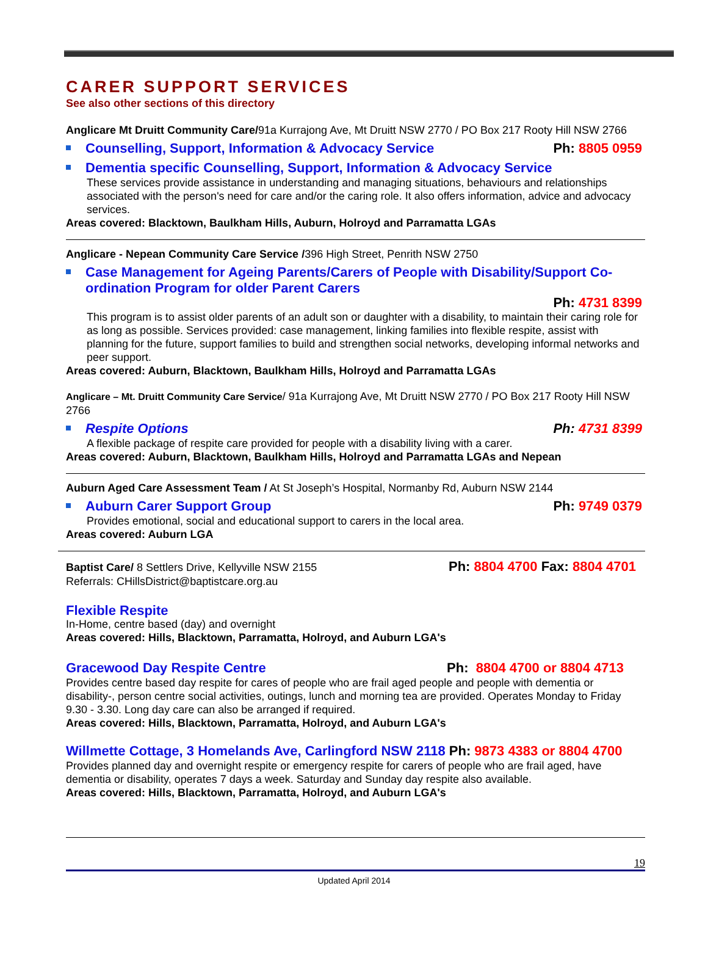CARER SUPPORT SERVICES
See also other sections of this directory
Anglicare Mt Druitt Community Care/91a Kurrajong Ave, Mt Druitt NSW 2770 / PO Box 217 Rooty Hill NSW 2766
Counselling, Support, Information & Advocacy Service Ph: 8805 0959
Dementia specific Counselling, Support, Information & Advocacy Service
These services provide assistance in understanding and managing situations, behaviours and relationships associated with the person's need for care and/or the caring role. It also offers information, advice and advocacy services.
Areas covered: Blacktown, Baulkham Hills, Auburn, Holroyd and Parramatta LGAs
Anglicare - Nepean Community Care Service /396 High Street, Penrith NSW 2750
Case Management for Ageing Parents/Carers of People with Disability/Support Co-ordination Program for older Parent Carers
Ph: 4731 8399
This program is to assist older parents of an adult son or daughter with a disability, to maintain their caring role for as long as possible. Services provided: case management, linking families into flexible respite, assist with planning for the future, support families to build and strengthen social networks, developing informal networks and peer support.
Areas covered: Auburn, Blacktown, Baulkham Hills, Holroyd and Parramatta LGAs
Anglicare – Mt. Druitt Community Care Service/ 91a Kurrajong Ave, Mt Druitt NSW 2770 / PO Box 217 Rooty Hill NSW 2766
Respite Options Ph: 4731 8399
A flexible package of respite care provided for people with a disability living with a carer.
Areas covered: Auburn, Blacktown, Baulkham Hills, Holroyd and Parramatta LGAs and Nepean
Auburn Aged Care Assessment Team / At St Joseph’s Hospital, Normanby Rd, Auburn NSW 2144
Auburn Carer Support Group Ph: 9749 0379
Provides emotional, social and educational support to carers in the local area.
Areas covered: Auburn LGA
Baptist Care/ 8 Settlers Drive, Kellyville NSW 2155
Ph: 8804 4700 Fax: 8804 4701
Referrals: CHillsDistrict@baptistcare.org.au
Flexible Respite
In-Home, centre based (day) and overnight
Areas covered: Hills, Blacktown, Parramatta, Holroyd, and Auburn LGA's
Gracewood Day Respite Centre Ph: 8804 4700 or 8804 4713
Provides centre based day respite for cares of people who are frail aged people and people with dementia or disability-, person centre social activities, outings, lunch and morning tea are provided. Operates Monday to Friday 9.30 - 3.30. Long day care can also be arranged if required.
Areas covered: Hills, Blacktown, Parramatta, Holroyd, and Auburn LGA's
Willmette Cottage, 3 Homelands Ave, Carlingford NSW 2118 Ph: 9873 4383 or 8804 4700
Provides planned day and overnight respite or emergency respite for carers of people who are frail aged, have dementia or disability, operates 7 days a week. Saturday and Sunday day respite also available.
Areas covered: Hills, Blacktown, Parramatta, Holroyd, and Auburn LGA's
19
Updated April 2014